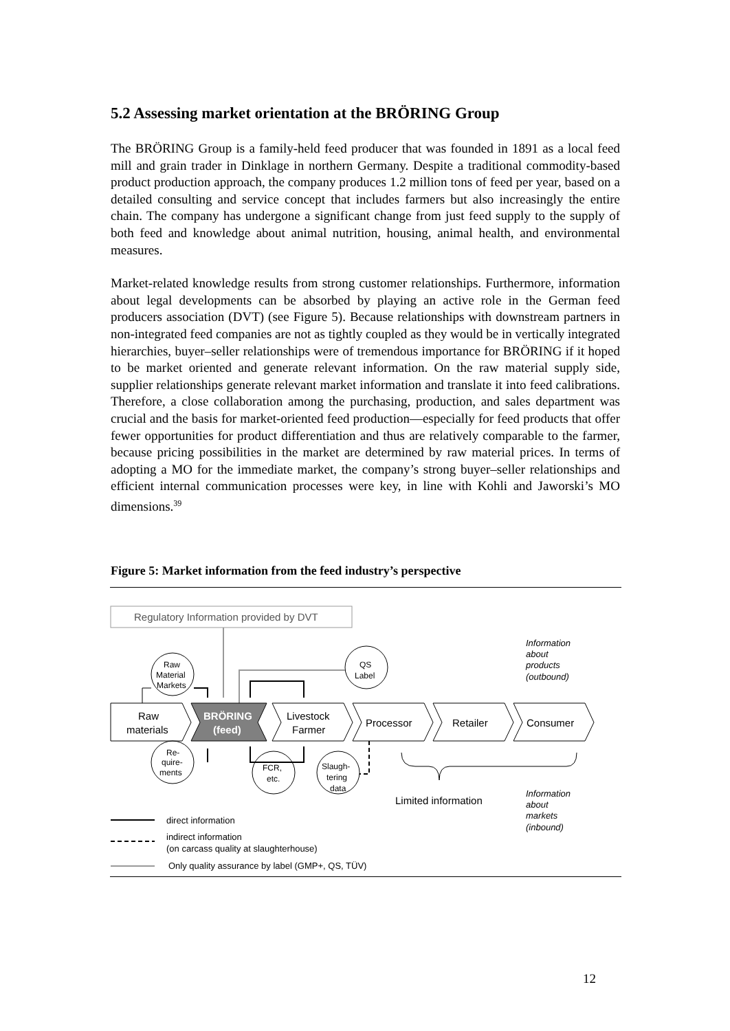5.2 Assessing market orientation at the BRÖRING Group
The BRÖRING Group is a family-held feed producer that was founded in 1891 as a local feed mill and grain trader in Dinklage in northern Germany. Despite a traditional commodity-based product production approach, the company produces 1.2 million tons of feed per year, based on a detailed consulting and service concept that includes farmers but also increasingly the entire chain. The company has undergone a significant change from just feed supply to the supply of both feed and knowledge about animal nutrition, housing, animal health, and environmental measures.
Market-related knowledge results from strong customer relationships. Furthermore, information about legal developments can be absorbed by playing an active role in the German feed producers association (DVT) (see Figure 5). Because relationships with downstream partners in non-integrated feed companies are not as tightly coupled as they would be in vertically integrated hierarchies, buyer–seller relationships were of tremendous importance for BRÖRING if it hoped to be market oriented and generate relevant information. On the raw material supply side, supplier relationships generate relevant market information and translate it into feed calibrations. Therefore, a close collaboration among the purchasing, production, and sales department was crucial and the basis for market-oriented feed production—especially for feed products that offer fewer opportunities for product differentiation and thus are relatively comparable to the farmer, because pricing possibilities in the market are determined by raw material prices. In terms of adopting a MO for the immediate market, the company’s strong buyer–seller relationships and efficient internal communication processes were key, in line with Kohli and Jaworski’s MO dimensions.<sup>39</sup>
Figure 5: Market information from the feed industry’s perspective
Regulatory Information provided by DVT
Raw
materials
BRÖRING
(feed)
Livestock
Farmer
Processor
Retailer
Consumer
Raw
Material
Markets
QS
Label
Re-
quire-
ments
FCR,
etc.
Slaugh-
tering
data
Limited information
Information
about
products
(outbound)
Information
about
markets
(inbound)
direct information
indirect information
(on carcass quality at slaughterhouse)
Only quality assurance by label (GMP+, QS, TÜV)
12